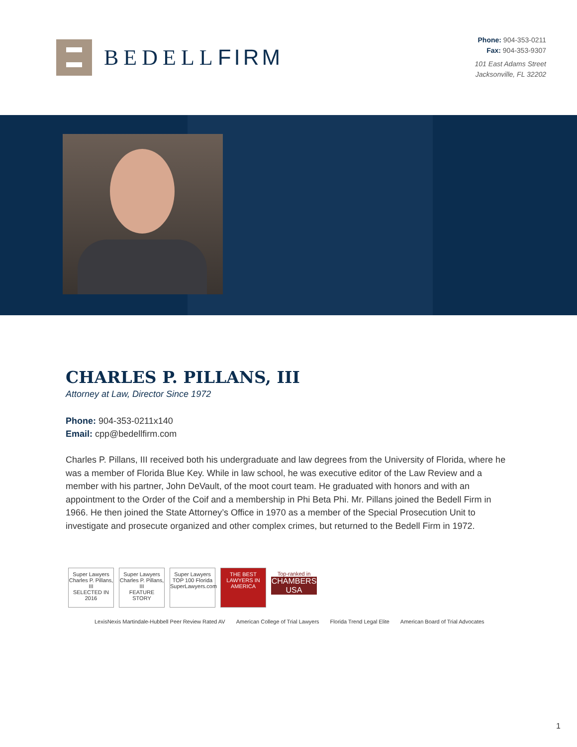BEDELLFIRM
Phone: 904-353-0211
Fax: 904-353-9307
101 East Adams Street
Jacksonville, FL 32202
CHARLES P. PILLANS, III
Attorney at Law, Director Since 1972
Phone: 904-353-0211x140
Email: cpp@bedellfirm.com
Charles P. Pillans, III received both his undergraduate and law degrees from the University of Florida, where he was a member of Florida Blue Key. While in law school, he was executive editor of the Law Review and a member with his partner, John DeVault, of the moot court team. He graduated with honors and with an appointment to the Order of the Coif and a membership in Phi Beta Phi. Mr. Pillans joined the Bedell Firm in 1966. He then joined the State Attorney’s Office in 1970 as a member of the Special Prosecution Unit to investigate and prosecute organized and other complex crimes, but returned to the Bedell Firm in 1972.
Super Lawyers
Charles P. Pillans, III
SELECTED IN 2016
Super Lawyers
Charles P. Pillans, III
FEATURE STORY
Super Lawyers
TOP 100 Florida
SuperLawyers.com
THE BEST LAWYERS IN AMERICA
Top-ranked in
CHAMBERS USA
LexisNexis Martindale-Hubbell Peer Review Rated AV American College of Trial Lawyers Florida Trend Legal Elite American Board of Trial Advocates
1